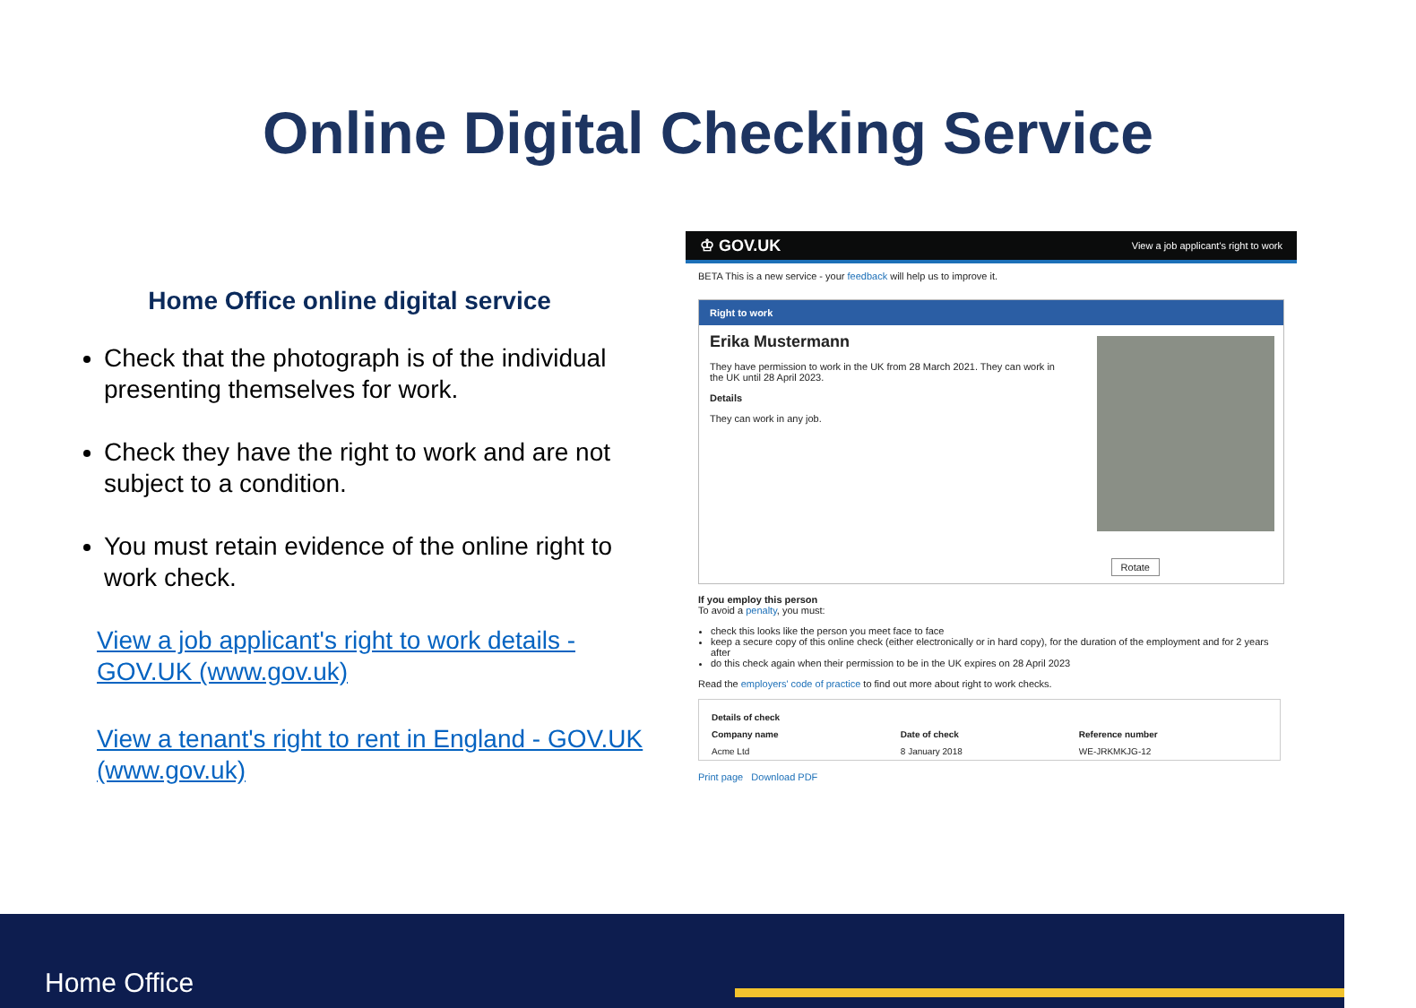Online Digital Checking Service
Home Office online digital service
Check that the photograph is of the individual presenting themselves for work.
Check they have the right to work and are not subject to a condition.
You must retain evidence of the online right to work check.
View a job applicant's right to work details - GOV.UK (www.gov.uk)
View a tenant's right to rent in England - GOV.UK (www.gov.uk)
♔ GOV.UK View a job applicant's right to work
BETA This is a new service - your feedback will help us to improve it.
Right to work
Erika Mustermann
They have permission to work in the UK from 28 March 2021. They can work in the UK until 28 April 2023.
Details
They can work in any job.
Rotate
If you employ this person
To avoid a penalty, you must:
check this looks like the person you meet face to face
keep a secure copy of this online check (either electronically or in hard copy), for the duration of the employment and for 2 years after
do this check again when their permission to be in the UK expires on 28 April 2023
Read the employers' code of practice to find out more about right to work checks.
| Details of check | | |
| --- | --- | --- |
| Company name | Date of check | Reference number |
| Acme Ltd | 8 January 2018 | WE-JRKMKJG-12 |
Print page Download PDF
Home Office